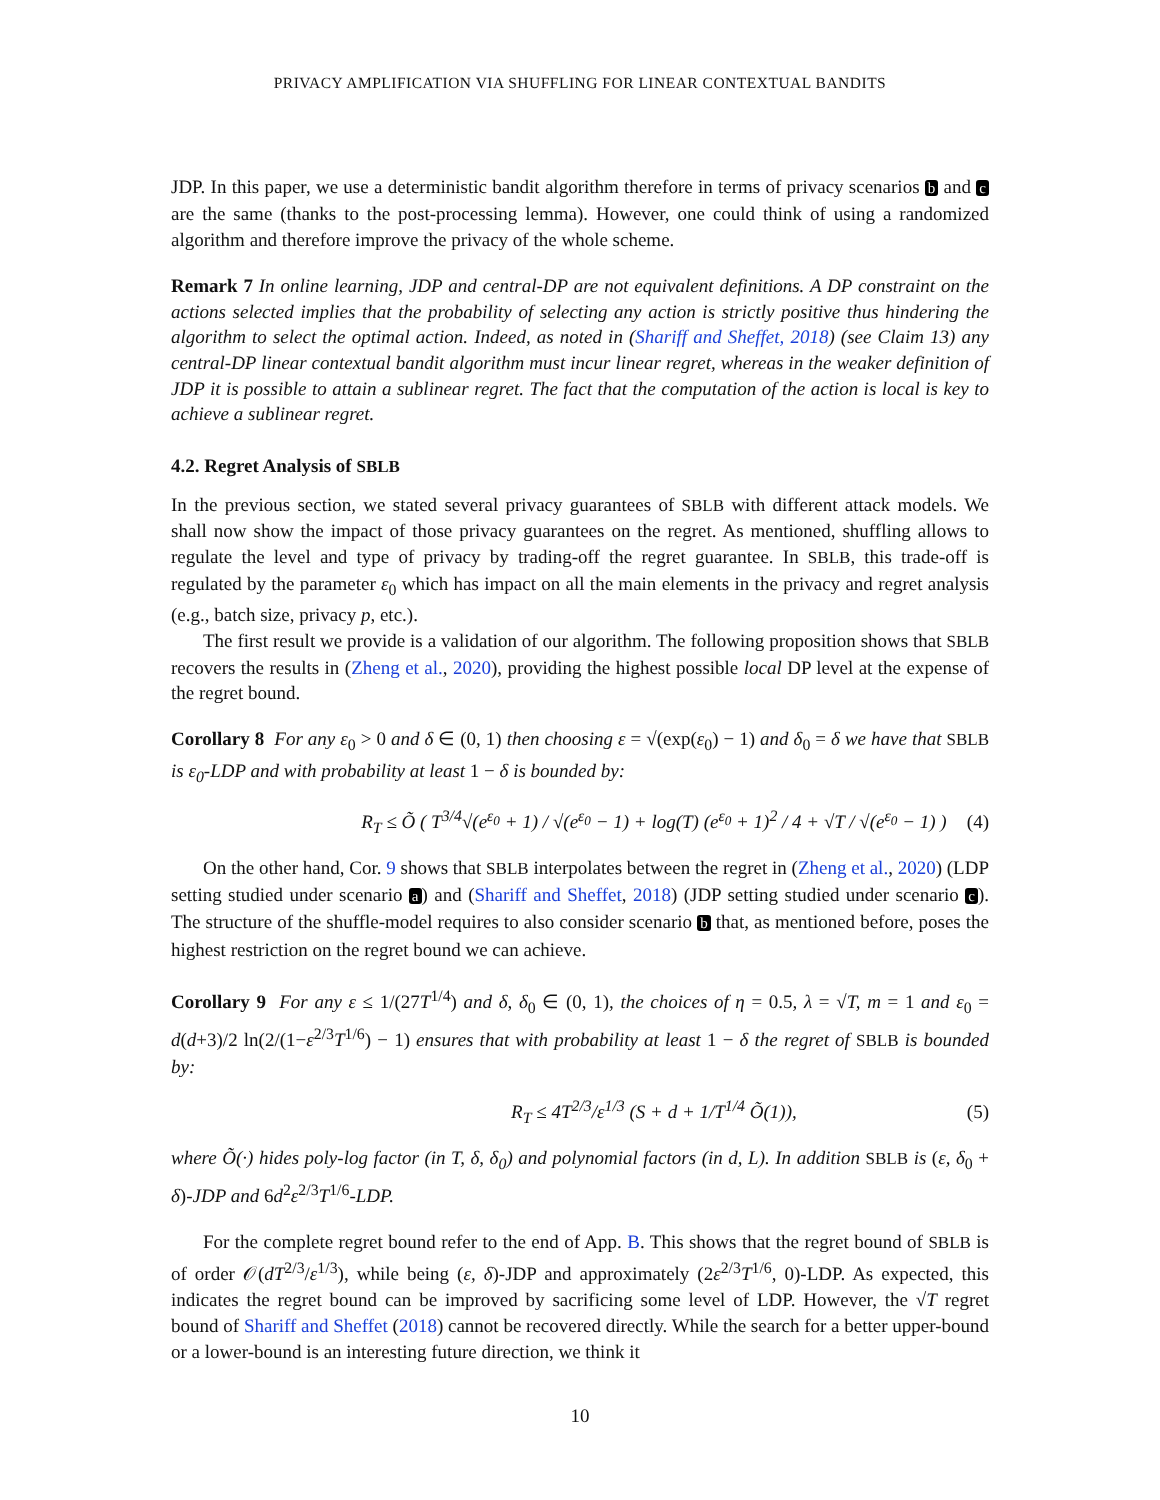PRIVACY AMPLIFICATION VIA SHUFFLING FOR LINEAR CONTEXTUAL BANDITS
JDP. In this paper, we use a deterministic bandit algorithm therefore in terms of privacy scenarios b and c are the same (thanks to the post-processing lemma). However, one could think of using a randomized algorithm and therefore improve the privacy of the whole scheme.
Remark 7 In online learning, JDP and central-DP are not equivalent definitions. A DP constraint on the actions selected implies that the probability of selecting any action is strictly positive thus hindering the algorithm to select the optimal action. Indeed, as noted in (Shariff and Sheffet, 2018) (see Claim 13) any central-DP linear contextual bandit algorithm must incur linear regret, whereas in the weaker definition of JDP it is possible to attain a sublinear regret. The fact that the computation of the action is local is key to achieve a sublinear regret.
4.2. Regret Analysis of SBLB
In the previous section, we stated several privacy guarantees of SBLB with different attack models. We shall now show the impact of those privacy guarantees on the regret. As mentioned, shuffling allows to regulate the level and type of privacy by trading-off the regret guarantee. In SBLB, this trade-off is regulated by the parameter ε<sub>0</sub> which has impact on all the main elements in the privacy and regret analysis (e.g., batch size, privacy p, etc.).
The first result we provide is a validation of our algorithm. The following proposition shows that SBLB recovers the results in (Zheng et al., 2020), providing the highest possible local DP level at the expense of the regret bound.
Corollary 8 For any ε<sub>0</sub> > 0 and δ ∈ (0, 1) then choosing ε = √(exp(ε<sub>0</sub>) − 1) and δ<sub>0</sub> = δ we have that SBLB is ε<sub>0</sub>-LDP and with probability at least 1 − δ is bounded by:
R<sub>T</sub> ≤ Õ ( T<sup>3/4</sup>√(e<sup>ε<sub>0</sub></sup> + 1) / √(e<sup>ε<sub>0</sub></sup> − 1) + log(T) (e<sup>ε<sub>0</sub></sup> + 1)<sup>2</sup> / 4 + √T / √(e<sup>ε<sub>0</sub></sup> − 1) ) (4)
On the other hand, Cor. 9 shows that SBLB interpolates between the regret in (Zheng et al., 2020) (LDP setting studied under scenario a) and (Shariff and Sheffet, 2018) (JDP setting studied under scenario c). The structure of the shuffle-model requires to also consider scenario b that, as mentioned before, poses the highest restriction on the regret bound we can achieve.
Corollary 9 For any ε ≤ 1/(27T<sup>1/4</sup>) and δ, δ<sub>0</sub> ∈ (0, 1), the choices of η = 0.5, λ = √T, m = 1 and ε<sub>0</sub> = d(d+3)/2 ln(2/(1−ε<sup>2/3</sup>T<sup>1/6</sup>) − 1) ensures that with probability at least 1 − δ the regret of SBLB is bounded by:
R<sub>T</sub> ≤ 4T<sup>2/3</sup>/ε<sup>1/3</sup> (S + d + 1/T<sup>1/4</sup> Õ(1)), (5)
where Õ(·) hides poly-log factor (in T, δ, δ<sub>0</sub>) and polynomial factors (in d, L). In addition SBLB is (ε, δ<sub>0</sub> + δ)-JDP and 6d<sup>2</sup>ε<sup>2/3</sup>T<sup>1/6</sup>-LDP.
For the complete regret bound refer to the end of App. B. This shows that the regret bound of SBLB is of order 𝒪(dT<sup>2/3</sup>/ε<sup>1/3</sup>), while being (ε, δ)-JDP and approximately (2ε<sup>2/3</sup>T<sup>1/6</sup>, 0)-LDP. As expected, this indicates the regret bound can be improved by sacrificing some level of LDP. However, the √T regret bound of Shariff and Sheffet (2018) cannot be recovered directly. While the search for a better upper-bound or a lower-bound is an interesting future direction, we think it
10